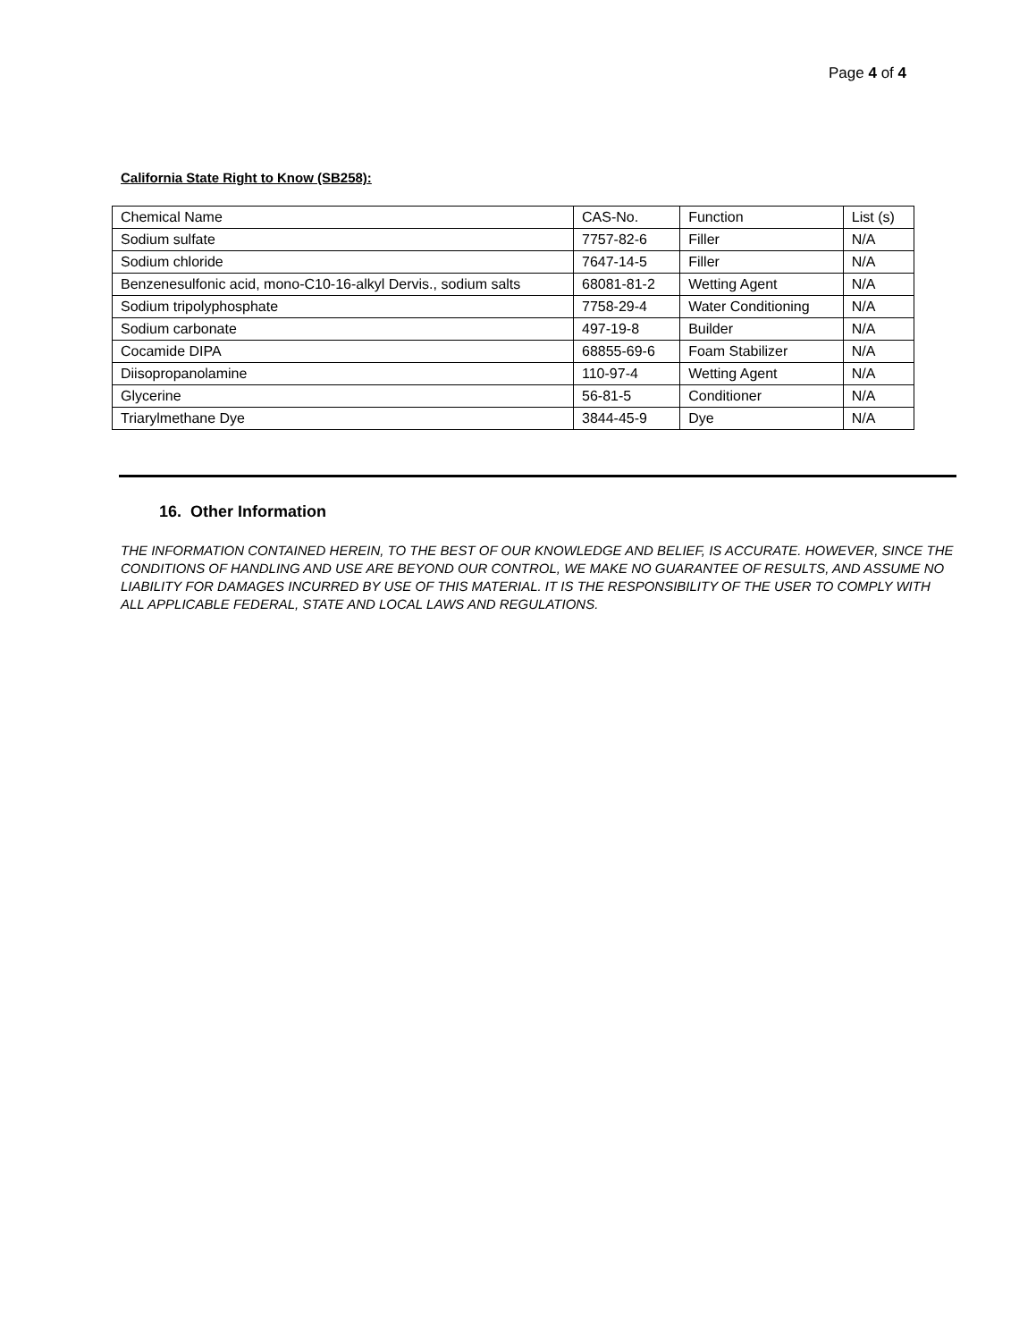Page 4 of 4
California State Right to Know (SB258):
| Chemical Name | CAS-No. | Function | List (s) |
| Sodium sulfate | 7757-82-6 | Filler | N/A |
| Sodium chloride | 7647-14-5 | Filler | N/A |
| Benzenesulfonic acid, mono-C10-16-alkyl Dervis., sodium salts | 68081-81-2 | Wetting Agent | N/A |
| Sodium tripolyphosphate | 7758-29-4 | Water Conditioning | N/A |
| Sodium carbonate | 497-19-8 | Builder | N/A |
| Cocamide DIPA | 68855-69-6 | Foam Stabilizer | N/A |
| Diisopropanolamine | 110-97-4 | Wetting Agent | N/A |
| Glycerine | 56-81-5 | Conditioner | N/A |
| Triarylmethane Dye | 3844-45-9 | Dye | N/A |
16. Other Information
THE INFORMATION CONTAINED HEREIN, TO THE BEST OF OUR KNOWLEDGE AND BELIEF, IS ACCURATE. HOWEVER, SINCE THE CONDITIONS OF HANDLING AND USE ARE BEYOND OUR CONTROL, WE MAKE NO GUARANTEE OF RESULTS, AND ASSUME NO LIABILITY FOR DAMAGES INCURRED BY USE OF THIS MATERIAL. IT IS THE RESPONSIBILITY OF THE USER TO COMPLY WITH ALL APPLICABLE FEDERAL, STATE AND LOCAL LAWS AND REGULATIONS.